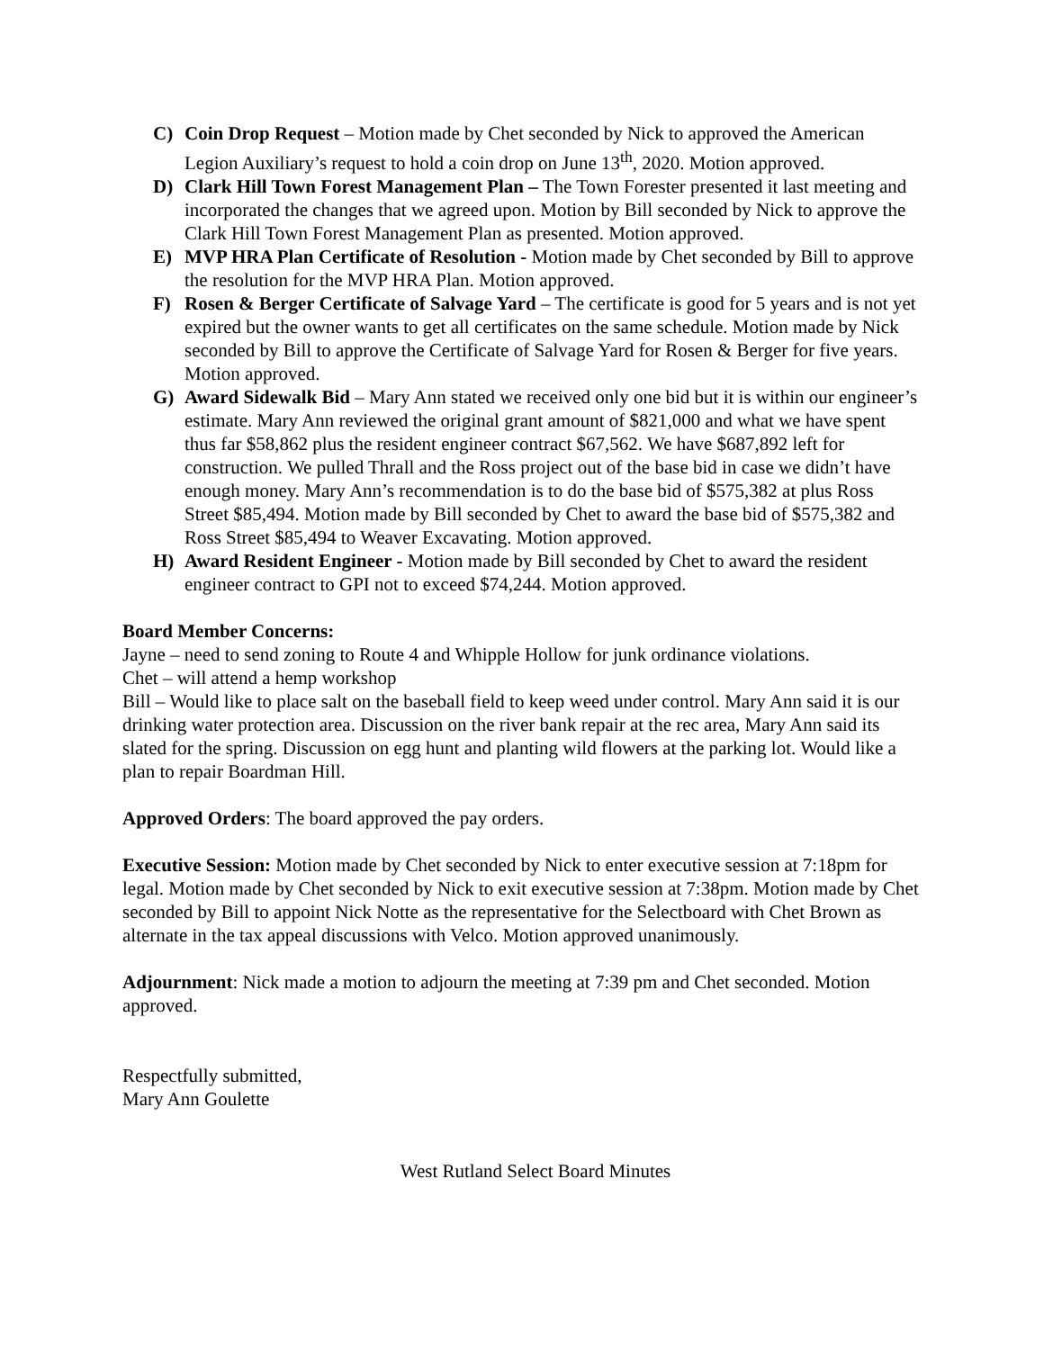C) Coin Drop Request – Motion made by Chet seconded by Nick to approved the American Legion Auxiliary’s request to hold a coin drop on June 13<sup>th</sup>, 2020. Motion approved.
D) Clark Hill Town Forest Management Plan – The Town Forester presented it last meeting and incorporated the changes that we agreed upon. Motion by Bill seconded by Nick to approve the Clark Hill Town Forest Management Plan as presented. Motion approved.
E) MVP HRA Plan Certificate of Resolution - Motion made by Chet seconded by Bill to approve the resolution for the MVP HRA Plan. Motion approved.
F) Rosen & Berger Certificate of Salvage Yard – The certificate is good for 5 years and is not yet expired but the owner wants to get all certificates on the same schedule. Motion made by Nick seconded by Bill to approve the Certificate of Salvage Yard for Rosen & Berger for five years. Motion approved.
G) Award Sidewalk Bid – Mary Ann stated we received only one bid but it is within our engineer’s estimate. Mary Ann reviewed the original grant amount of $821,000 and what we have spent thus far $58,862 plus the resident engineer contract $67,562. We have $687,892 left for construction. We pulled Thrall and the Ross project out of the base bid in case we didn’t have enough money. Mary Ann’s recommendation is to do the base bid of $575,382 at plus Ross Street $85,494. Motion made by Bill seconded by Chet to award the base bid of $575,382 and Ross Street $85,494 to Weaver Excavating. Motion approved.
H) Award Resident Engineer - Motion made by Bill seconded by Chet to award the resident engineer contract to GPI not to exceed $74,244. Motion approved.
Board Member Concerns:
Jayne – need to send zoning to Route 4 and Whipple Hollow for junk ordinance violations.
Chet – will attend a hemp workshop
Bill – Would like to place salt on the baseball field to keep weed under control. Mary Ann said it is our drinking water protection area. Discussion on the river bank repair at the rec area, Mary Ann said its slated for the spring. Discussion on egg hunt and planting wild flowers at the parking lot. Would like a plan to repair Boardman Hill.
Approved Orders: The board approved the pay orders.
Executive Session: Motion made by Chet seconded by Nick to enter executive session at 7:18pm for legal. Motion made by Chet seconded by Nick to exit executive session at 7:38pm. Motion made by Chet seconded by Bill to appoint Nick Notte as the representative for the Selectboard with Chet Brown as alternate in the tax appeal discussions with Velco. Motion approved unanimously.
Adjournment: Nick made a motion to adjourn the meeting at 7:39 pm and Chet seconded. Motion approved.
Respectfully submitted,
Mary Ann Goulette
West Rutland Select Board Minutes